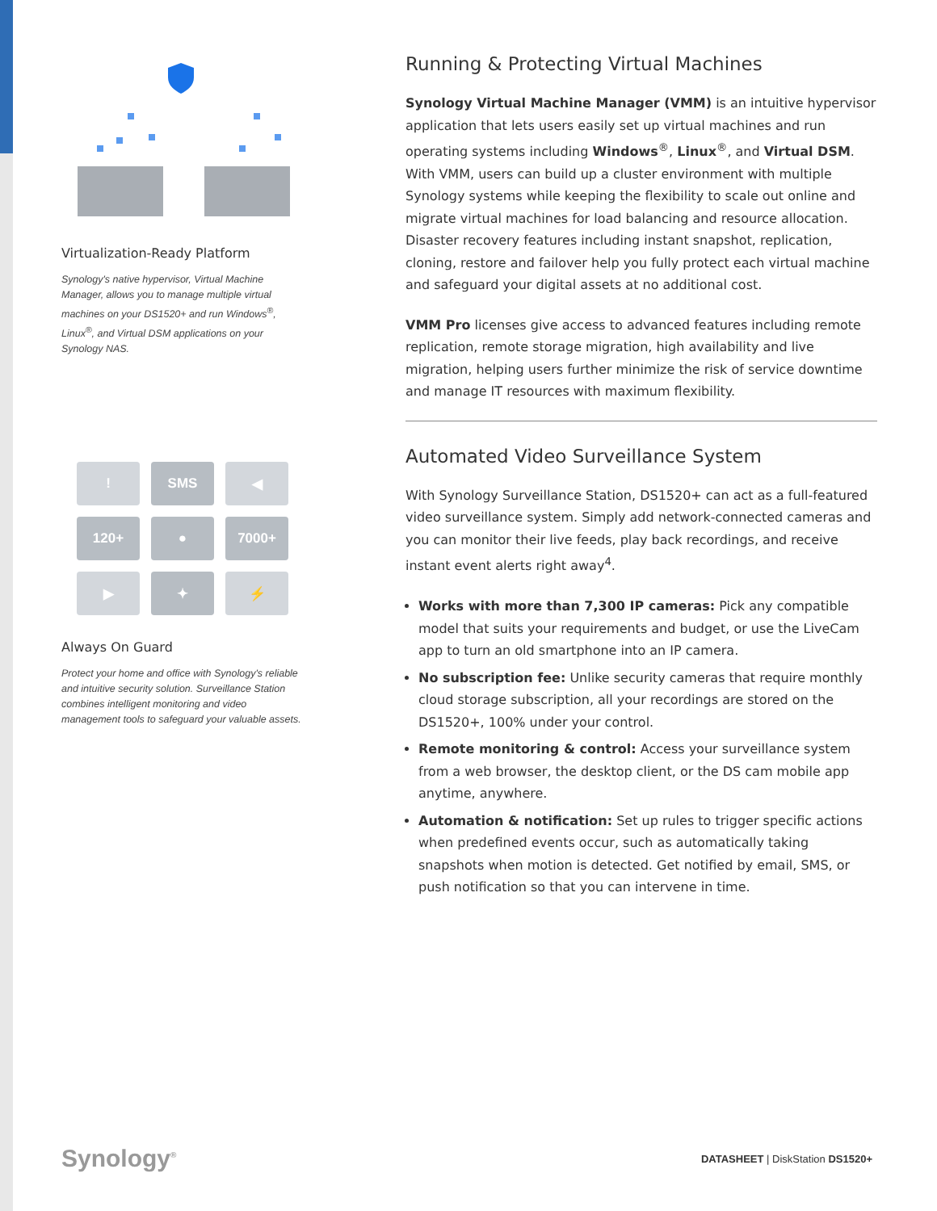Virtualization-Ready Platform
Synology's native hypervisor, Virtual Machine Manager, allows you to manage multiple virtual machines on your DS1520+ and run Windows<sup>®</sup>, Linux<sup>®</sup>, and Virtual DSM applications on your Synology NAS.
!
SMS
◀
120+
●
7000+
▶
✦
⚡
Always On Guard
Protect your home and office with Synology's reliable and intuitive security solution. Surveillance Station combines intelligent monitoring and video management tools to safeguard your valuable assets.
Running & Protecting Virtual Machines
Synology Virtual Machine Manager (VMM) is an intuitive hypervisor application that lets users easily set up virtual machines and run operating systems including Windows<sup>®</sup>, Linux<sup>®</sup>, and Virtual DSM. With VMM, users can build up a cluster environment with multiple Synology systems while keeping the flexibility to scale out online and migrate virtual machines for load balancing and resource allocation. Disaster recovery features including instant snapshot, replication, cloning, restore and failover help you fully protect each virtual machine and safeguard your digital assets at no additional cost.
VMM Pro licenses give access to advanced features including remote replication, remote storage migration, high availability and live migration, helping users further minimize the risk of service downtime and manage IT resources with maximum flexibility.
Automated Video Surveillance System
With Synology Surveillance Station, DS1520+ can act as a full-featured video surveillance system. Simply add network-connected cameras and you can monitor their live feeds, play back recordings, and receive instant event alerts right away<sup>4</sup>.
Works with more than 7,300 IP cameras: Pick any compatible model that suits your requirements and budget, or use the LiveCam app to turn an old smartphone into an IP camera.
No subscription fee: Unlike security cameras that require monthly cloud storage subscription, all your recordings are stored on the DS1520+, 100% under your control.
Remote monitoring & control: Access your surveillance system from a web browser, the desktop client, or the DS cam mobile app anytime, anywhere.
Automation & notification: Set up rules to trigger specific actions when predefined events occur, such as automatically taking snapshots when motion is detected. Get notified by email, SMS, or push notification so that you can intervene in time.
Synology<sup>®</sup> DATASHEET | DiskStation DS1520+